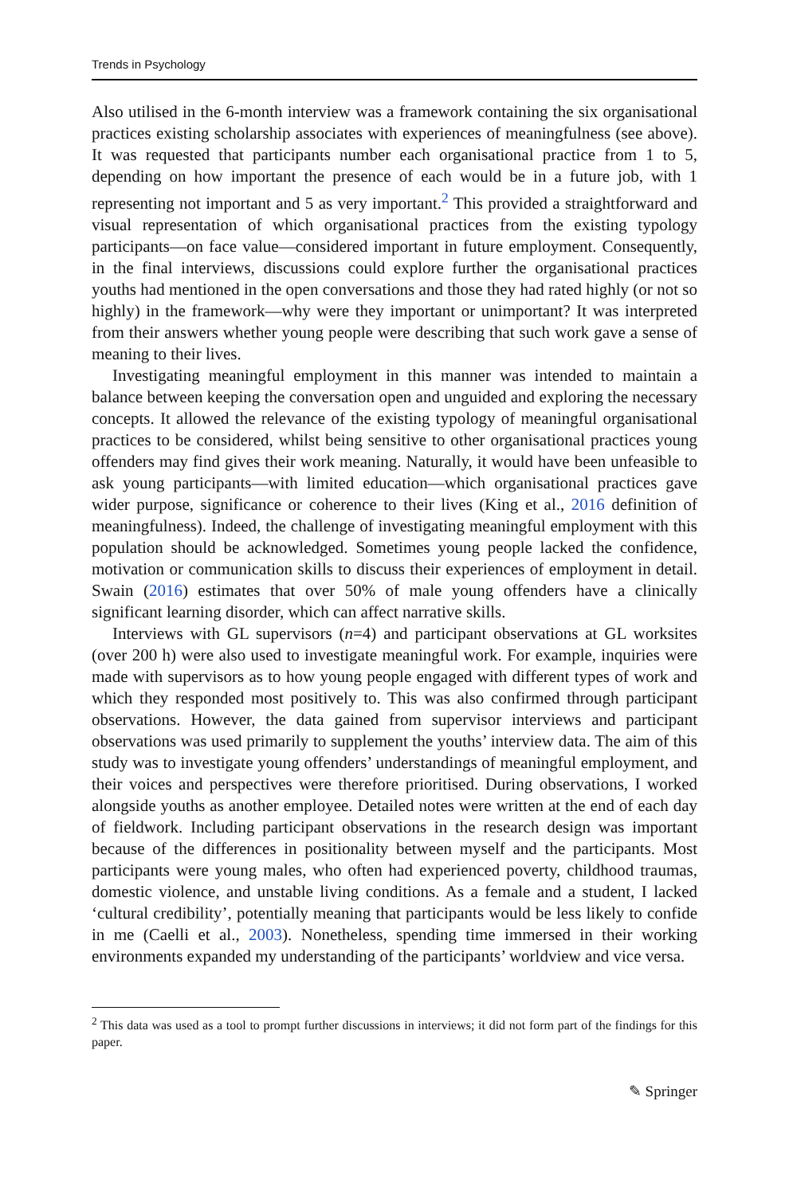Trends in Psychology
Also utilised in the 6-month interview was a framework containing the six organisational practices existing scholarship associates with experiences of meaningfulness (see above). It was requested that participants number each organisational practice from 1 to 5, depending on how important the presence of each would be in a future job, with 1 representing not important and 5 as very important.<sup>2</sup> This provided a straightforward and visual representation of which organisational practices from the existing typology participants—on face value—considered important in future employment. Consequently, in the final interviews, discussions could explore further the organisational practices youths had mentioned in the open conversations and those they had rated highly (or not so highly) in the framework—why were they important or unimportant? It was interpreted from their answers whether young people were describing that such work gave a sense of meaning to their lives.
Investigating meaningful employment in this manner was intended to maintain a balance between keeping the conversation open and unguided and exploring the necessary concepts. It allowed the relevance of the existing typology of meaningful organisational practices to be considered, whilst being sensitive to other organisational practices young offenders may find gives their work meaning. Naturally, it would have been unfeasible to ask young participants—with limited education—which organisational practices gave wider purpose, significance or coherence to their lives (King et al., 2016 definition of meaningfulness). Indeed, the challenge of investigating meaningful employment with this population should be acknowledged. Sometimes young people lacked the confidence, motivation or communication skills to discuss their experiences of employment in detail. Swain (2016) estimates that over 50% of male young offenders have a clinically significant learning disorder, which can affect narrative skills.
Interviews with GL supervisors (n=4) and participant observations at GL worksites (over 200 h) were also used to investigate meaningful work. For example, inquiries were made with supervisors as to how young people engaged with different types of work and which they responded most positively to. This was also confirmed through participant observations. However, the data gained from supervisor interviews and participant observations was used primarily to supplement the youths’ interview data. The aim of this study was to investigate young offenders’ understandings of meaningful employment, and their voices and perspectives were therefore prioritised. During observations, I worked alongside youths as another employee. Detailed notes were written at the end of each day of fieldwork. Including participant observations in the research design was important because of the differences in positionality between myself and the participants. Most participants were young males, who often had experienced poverty, childhood traumas, domestic violence, and unstable living conditions. As a female and a student, I lacked ‘cultural credibility’, potentially meaning that participants would be less likely to confide in me (Caelli et al., 2003). Nonetheless, spending time immersed in their working environments expanded my understanding of the participants’ worldview and vice versa.
<sup>2</sup> This data was used as a tool to prompt further discussions in interviews; it did not form part of the findings for this paper.
✎ Springer